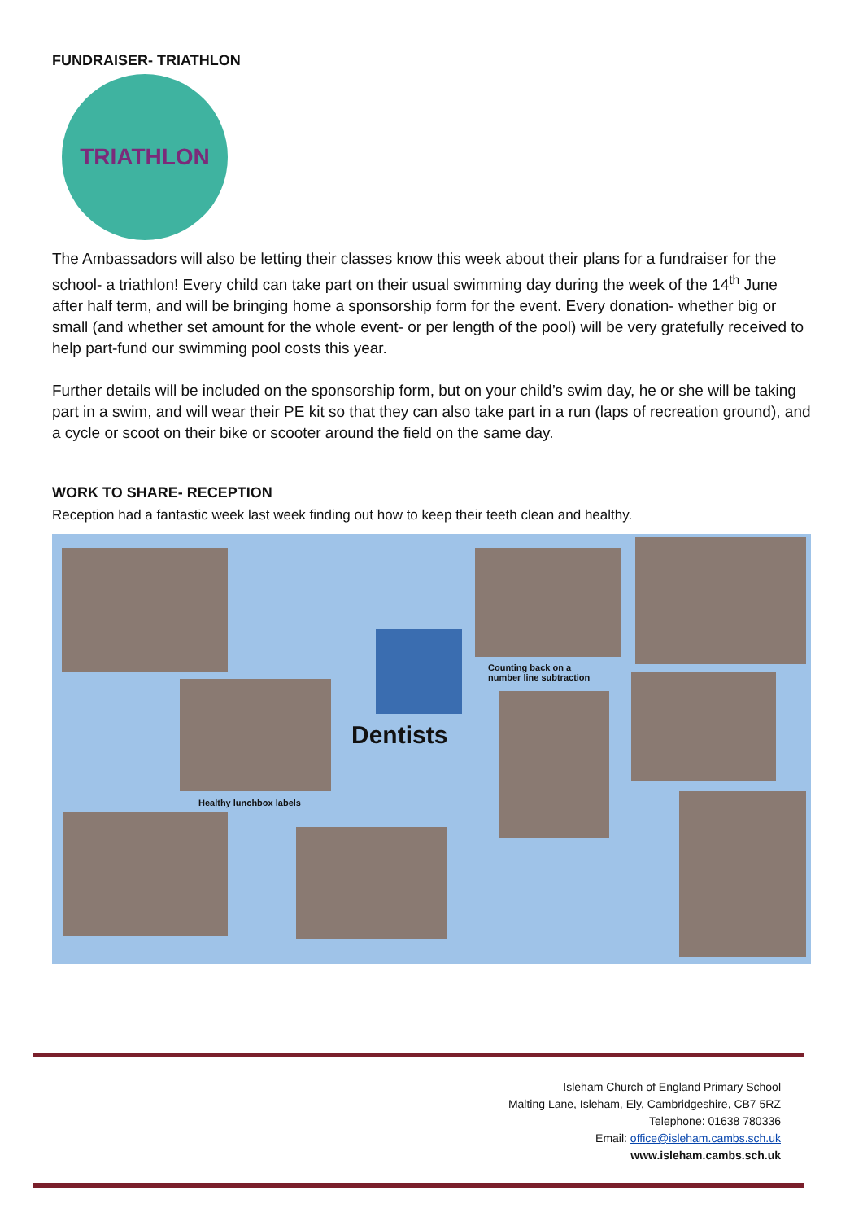FUNDRAISER- TRIATHLON
TRIATHLON
The Ambassadors will also be letting their classes know this week about their plans for a fundraiser for the school- a triathlon! Every child can take part on their usual swimming day during the week of the 14<sup>th</sup> June after half term, and will be bringing home a sponsorship form for the event. Every donation- whether big or small (and whether set amount for the whole event- or per length of the pool) will be very gratefully received to help part-fund our swimming pool costs this year.
Further details will be included on the sponsorship form, but on your child’s swim day, he or she will be taking part in a swim, and will wear their PE kit so that they can also take part in a run (laps of recreation ground), and a cycle or scoot on their bike or scooter around the field on the same day.
WORK TO SHARE- RECEPTION
Reception had a fantastic week last week finding out how to keep their teeth clean and healthy.
Healthy lunchbox labels
Dentists
Counting back on a
number line subtraction
Isleham Church of England Primary School
Malting Lane, Isleham, Ely, Cambridgeshire, CB7 5RZ
Telephone: 01638 780336
Email: office@isleham.cambs.sch.uk
www.isleham.cambs.sch.uk